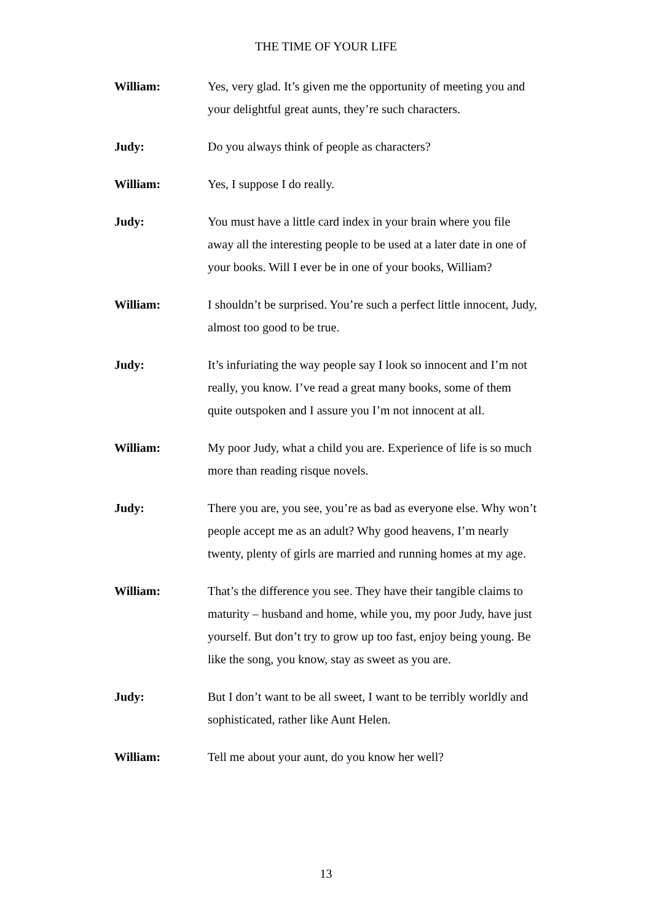THE TIME OF YOUR LIFE
William: Yes, very glad. It’s given me the opportunity of meeting you and your delightful great aunts, they’re such characters.
Judy: Do you always think of people as characters?
William: Yes, I suppose I do really.
Judy: You must have a little card index in your brain where you file away all the interesting people to be used at a later date in one of your books. Will I ever be in one of your books, William?
William: I shouldn’t be surprised. You’re such a perfect little innocent, Judy, almost too good to be true.
Judy: It’s infuriating the way people say I look so innocent and I’m not really, you know. I’ve read a great many books, some of them quite outspoken and I assure you I’m not innocent at all.
William: My poor Judy, what a child you are. Experience of life is so much more than reading risque novels.
Judy: There you are, you see, you’re as bad as everyone else. Why won’t people accept me as an adult? Why good heavens, I’m nearly twenty, plenty of girls are married and running homes at my age.
William: That’s the difference you see. They have their tangible claims to maturity – husband and home, while you, my poor Judy, have just yourself. But don’t try to grow up too fast, enjoy being young. Be like the song, you know, stay as sweet as you are.
Judy: But I don’t want to be all sweet, I want to be terribly worldly and sophisticated, rather like Aunt Helen.
William: Tell me about your aunt, do you know her well?
13